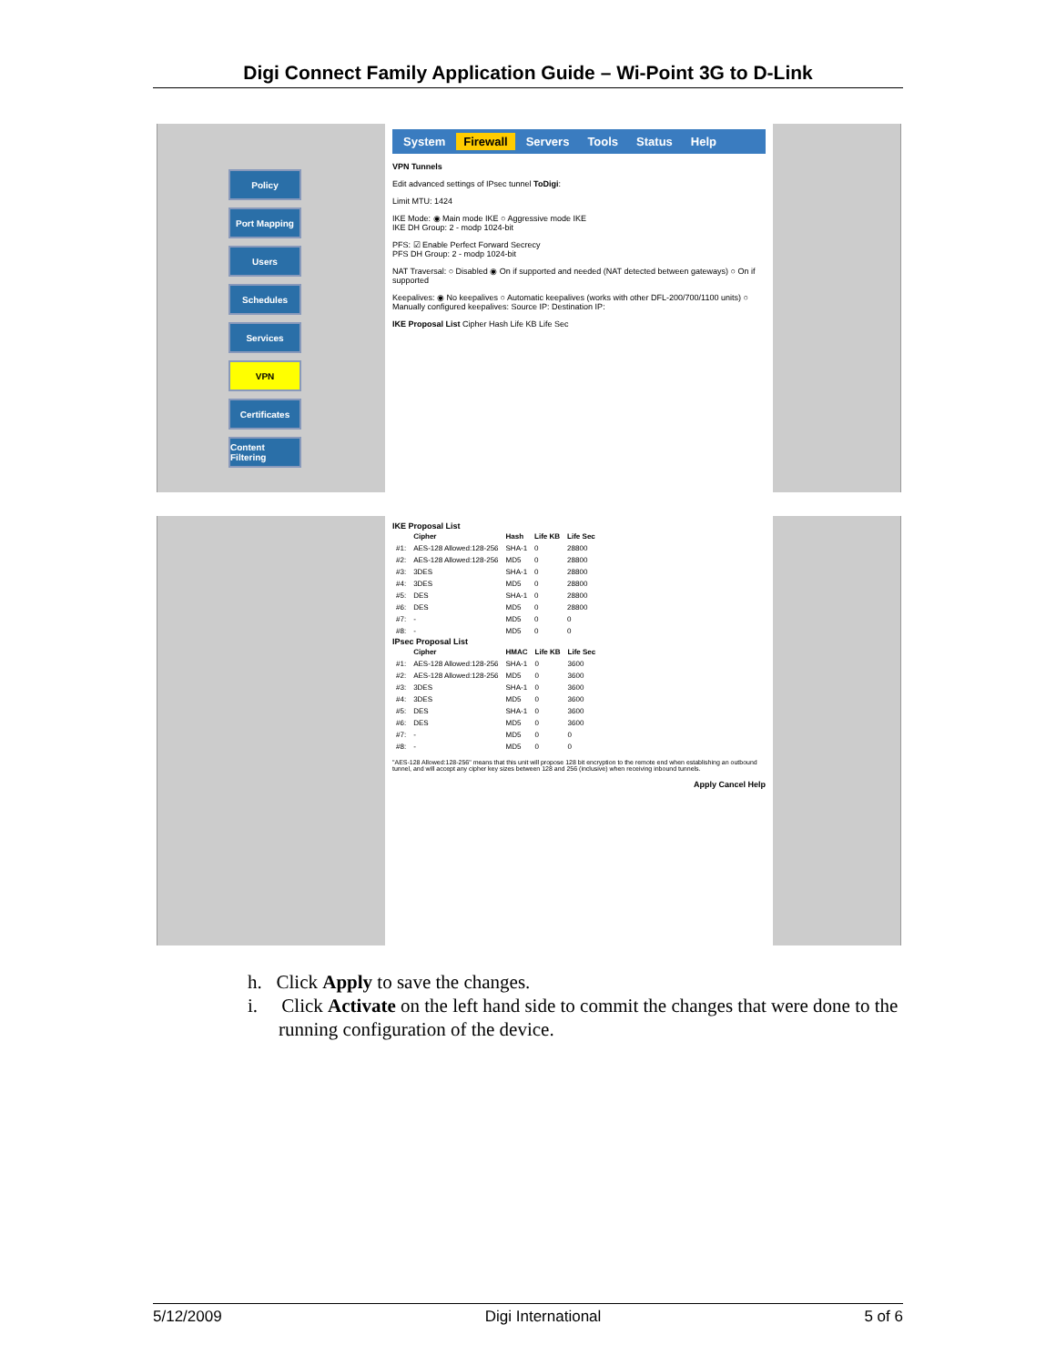Digi Connect Family Application Guide – Wi-Point 3G to D-Link
Policy
Port Mapping
Users
Schedules
Services
VPN
Certificates
Content Filtering
System Firewall Servers Tools Status Help
VPN Tunnels
Edit advanced settings of IPsec tunnel ToDigi:
Limit MTU: 1424
IKE Mode: ◉ Main mode IKE ○ Aggressive mode IKE
IKE DH Group: 2 - modp 1024-bit
PFS: ☑ Enable Perfect Forward Secrecy
PFS DH Group: 2 - modp 1024-bit
NAT Traversal: ○ Disabled ◉ On if supported and needed (NAT detected between gateways) ○ On if supported
Keepalives: ◉ No keepalives ○ Automatic keepalives (works with other DFL-200/700/1100 units) ○ Manually configured keepalives: Source IP: Destination IP:
IKE Proposal List Cipher Hash Life KB Life Sec
IKE Proposal List
| | Cipher | Hash | Life KB | Life Sec |
| --- | --- | --- | --- | --- |
| #1: | AES-128 Allowed:128-256 | SHA-1 | 0 | 28800 |
| #2: | AES-128 Allowed:128-256 | MD5 | 0 | 28800 |
| #3: | 3DES | SHA-1 | 0 | 28800 |
| #4: | 3DES | MD5 | 0 | 28800 |
| #5: | DES | SHA-1 | 0 | 28800 |
| #6: | DES | MD5 | 0 | 28800 |
| #7: | - | MD5 | 0 | 0 |
| #8: | - | MD5 | 0 | 0 |
IPsec Proposal List
| | Cipher | HMAC | Life KB | Life Sec |
| --- | --- | --- | --- | --- |
| #1: | AES-128 Allowed:128-256 | SHA-1 | 0 | 3600 |
| #2: | AES-128 Allowed:128-256 | MD5 | 0 | 3600 |
| #3: | 3DES | SHA-1 | 0 | 3600 |
| #4: | 3DES | MD5 | 0 | 3600 |
| #5: | DES | SHA-1 | 0 | 3600 |
| #6: | DES | MD5 | 0 | 3600 |
| #7: | - | MD5 | 0 | 0 |
| #8: | - | MD5 | 0 | 0 |
"AES-128 Allowed:128-256" means that this unit will propose 128 bit encryption to the remote end when establishing an outbound tunnel, and will accept any cipher key sizes between 128 and 256 (inclusive) when receiving inbound tunnels.
Apply Cancel Help
h. Click Apply to save the changes.
i. Click Activate on the left hand side to commit the changes that were done to the running configuration of the device.
5/12/2009 Digi International 5 of 6